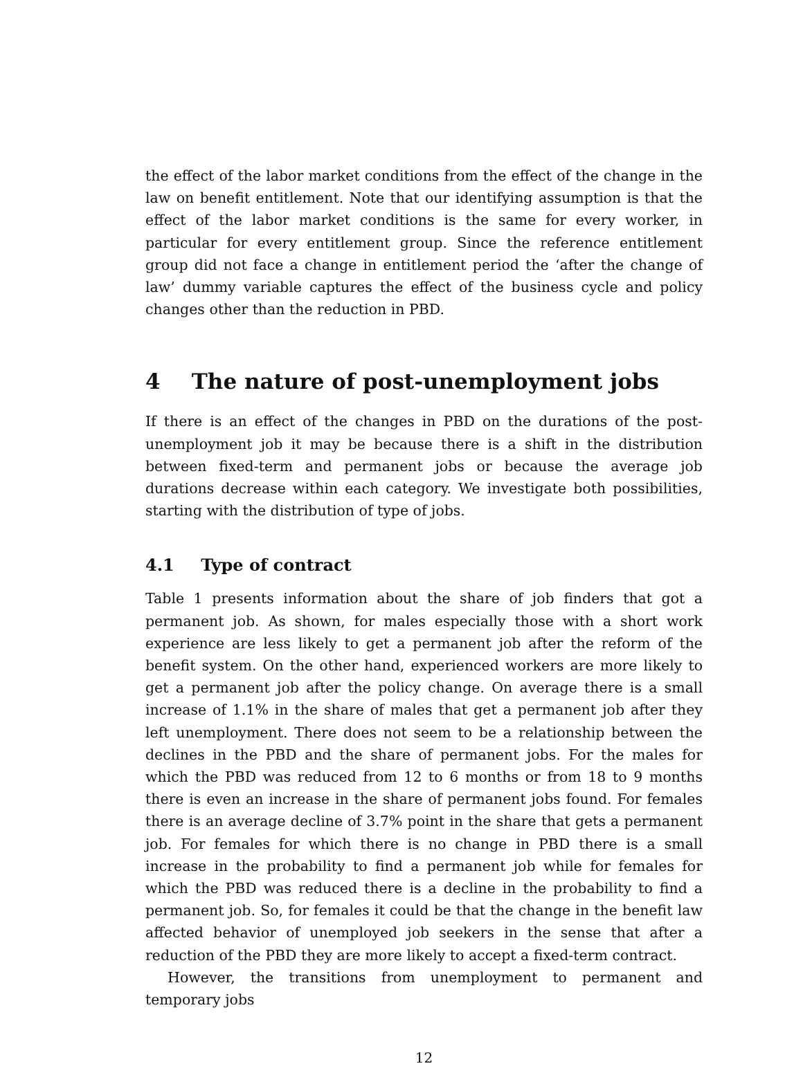the effect of the labor market conditions from the effect of the change in the law on benefit entitlement. Note that our identifying assumption is that the effect of the labor market conditions is the same for every worker, in particular for every entitlement group. Since the reference entitlement group did not face a change in entitlement period the ‘after the change of law’ dummy variable captures the effect of the business cycle and policy changes other than the reduction in PBD.
4 The nature of post-unemployment jobs
If there is an effect of the changes in PBD on the durations of the post-unemployment job it may be because there is a shift in the distribution between fixed-term and permanent jobs or because the average job durations decrease within each category. We investigate both possibilities, starting with the distribution of type of jobs.
4.1 Type of contract
Table 1 presents information about the share of job finders that got a permanent job. As shown, for males especially those with a short work experience are less likely to get a permanent job after the reform of the benefit system. On the other hand, experienced workers are more likely to get a permanent job after the policy change. On average there is a small increase of 1.1% in the share of males that get a permanent job after they left unemployment. There does not seem to be a relationship between the declines in the PBD and the share of permanent jobs. For the males for which the PBD was reduced from 12 to 6 months or from 18 to 9 months there is even an increase in the share of permanent jobs found. For females there is an average decline of 3.7% point in the share that gets a permanent job. For females for which there is no change in PBD there is a small increase in the probability to find a permanent job while for females for which the PBD was reduced there is a decline in the probability to find a permanent job. So, for females it could be that the change in the benefit law affected behavior of unemployed job seekers in the sense that after a reduction of the PBD they are more likely to accept a fixed-term contract.
However, the transitions from unemployment to permanent and temporary jobs
12